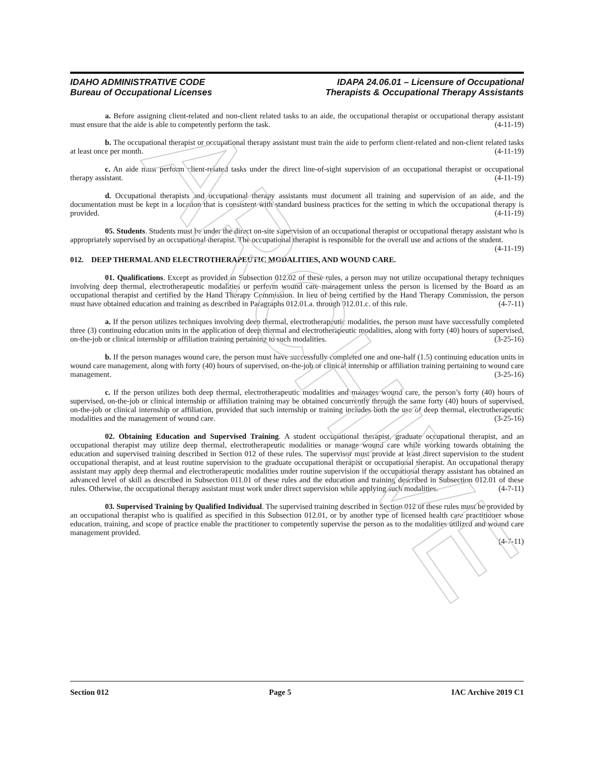ARCHIVE
IDAHO ADMINISTRATIVE CODE
Bureau of Occupational Licenses
IDAPA 24.06.01 – Licensure of Occupational
Therapists & Occupational Therapy Assistants
a. Before assigning client-related and non-client related tasks to an aide, the occupational therapist or occupational therapy assistant must ensure that the aide is able to competently perform the task. (4-11-19)
b. The occupational therapist or occupational therapy assistant must train the aide to perform client-related and non-client related tasks at least once per month. (4-11-19)
c. An aide must perform client-related tasks under the direct line-of-sight supervision of an occupational therapist or occupational therapy assistant. (4-11-19)
d. Occupational therapists and occupational therapy assistants must document all training and supervision of an aide, and the documentation must be kept in a location that is consistent with standard business practices for the setting in which the occupational therapy is provided. (4-11-19)
05. Students. Students must be under the direct on-site supervision of an occupational therapist or occupational therapy assistant who is appropriately supervised by an occupational therapist. The occupational therapist is responsible for the overall use and actions of the student. (4-11-19)
012. DEEP THERMAL AND ELECTROTHERAPEUTIC MODALITIES, AND WOUND CARE.
01. Qualifications. Except as provided in Subsection 012.02 of these rules, a person may not utilize occupational therapy techniques involving deep thermal, electrotherapeutic modalities or perform wound care management unless the person is licensed by the Board as an occupational therapist and certified by the Hand Therapy Commission. In lieu of being certified by the Hand Therapy Commission, the person must have obtained education and training as described in Paragraphs 012.01.a. through 012.01.c. of this rule. (4-7-11)
a. If the person utilizes techniques involving deep thermal, electrotherapeutic modalities, the person must have successfully completed three (3) continuing education units in the application of deep thermal and electrotherapeutic modalities, along with forty (40) hours of supervised, on-the-job or clinical internship or affiliation training pertaining to such modalities. (3-25-16)
b. If the person manages wound care, the person must have successfully completed one and one-half (1.5) continuing education units in wound care management, along with forty (40) hours of supervised, on-the-job or clinical internship or affiliation training pertaining to wound care management. (3-25-16)
c. If the person utilizes both deep thermal, electrotherapeutic modalities and manages wound care, the person’s forty (40) hours of supervised, on-the-job or clinical internship or affiliation training may be obtained concurrently through the same forty (40) hours of supervised, on-the-job or clinical internship or affiliation, provided that such internship or training includes both the use of deep thermal, electrotherapeutic modalities and the management of wound care. (3-25-16)
02. Obtaining Education and Supervised Training. A student occupational therapist, graduate occupational therapist, and an occupational therapist may utilize deep thermal, electrotherapeutic modalities or manage wound care while working towards obtaining the education and supervised training described in Section 012 of these rules. The supervisor must provide at least direct supervision to the student occupational therapist, and at least routine supervision to the graduate occupational therapist or occupational therapist. An occupational therapy assistant may apply deep thermal and electrotherapeutic modalities under routine supervision if the occupational therapy assistant has obtained an advanced level of skill as described in Subsection 011.01 of these rules and the education and training described in Subsection 012.01 of these rules. Otherwise, the occupational therapy assistant must work under direct supervision while applying such modalities. (4-7-11)
03. Supervised Training by Qualified Individual. The supervised training described in Section 012 of these rules must be provided by an occupational therapist who is qualified as specified in this Subsection 012.01, or by another type of licensed health care practitioner whose education, training, and scope of practice enable the practitioner to competently supervise the person as to the modalities utilized and wound care management provided.
(4-7-11)
Section 012 Page 5 IAC Archive 2019 C1